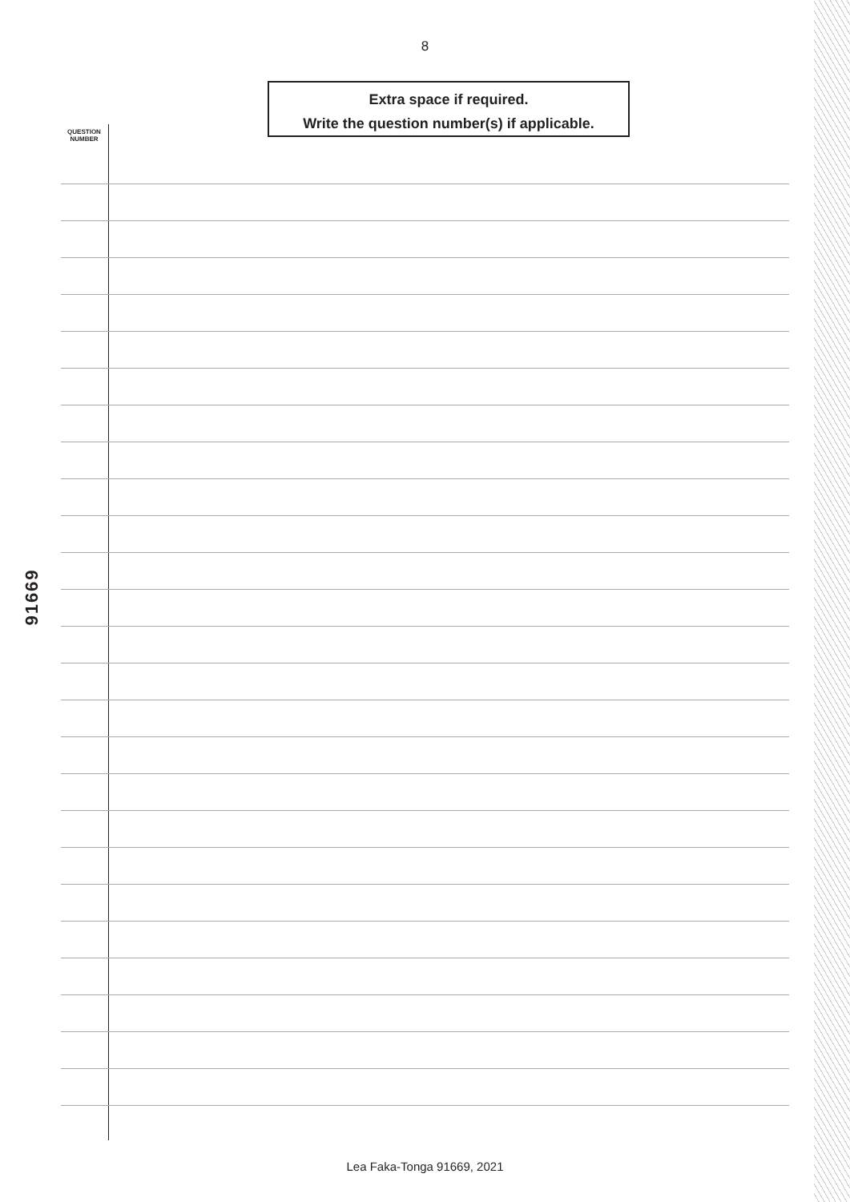8
Extra space if required.
Write the question number(s) if applicable.
QUESTION
NUMBER
91669
Lea Faka-Tonga 91669, 2021